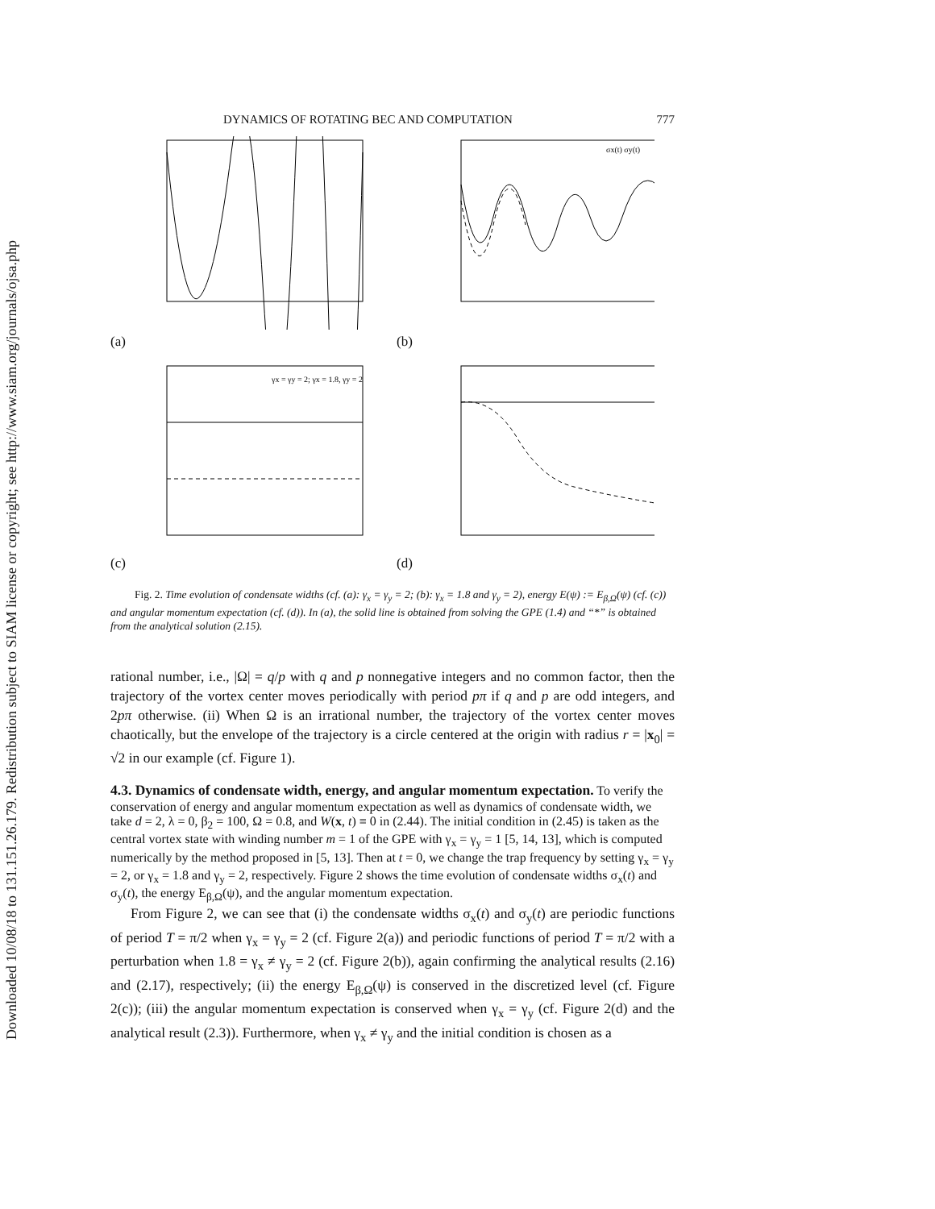Downloaded 10/08/18 to 131.151.26.179. Redistribution subject to SIAM license or copyright; see http://www.siam.org/journals/ojsa.php
DYNAMICS OF ROTATING BEC AND COMPUTATION 777
(a)
σx(t) σy(t)
(b)
γx = γy = 2; γx = 1.8, γy = 2
(c)
(d)
Fig. 2. Time evolution of condensate widths (cf. (a): γ<sub>x</sub> = γ<sub>y</sub> = 2; (b): γ<sub>x</sub> = 1.8 and γ<sub>y</sub> = 2), energy E(ψ) := E<sub>β,Ω</sub>(ψ) (cf. (c)) and angular momentum expectation (cf. (d)). In (a), the solid line is obtained from solving the GPE (1.4) and “*” is obtained from the analytical solution (2.15).
rational number, i.e., |Ω| = q/p with q and p nonnegative integers and no common factor, then the trajectory of the vortex center moves periodically with period pπ if q and p are odd integers, and 2pπ otherwise. (ii) When Ω is an irrational number, the trajectory of the vortex center moves chaotically, but the envelope of the trajectory is a circle centered at the origin with radius r = |x<sub>0</sub>| = √2 in our example (cf. Figure 1).
4.3. Dynamics of condensate width, energy, and angular momentum expectation.
To verify the conservation of energy and angular momentum expectation as well as dynamics of condensate width, we take d = 2, λ = 0, β<sub>2</sub> = 100, Ω = 0.8, and W(x, t) ≡ 0 in (2.44). The initial condition in (2.45) is taken as the central vortex state with winding number m = 1 of the GPE with γ<sub>x</sub> = γ<sub>y</sub> = 1 [5, 14, 13], which is computed numerically by the method proposed in [5, 13]. Then at t = 0, we change the trap frequency by setting γ<sub>x</sub> = γ<sub>y</sub> = 2, or γ<sub>x</sub> = 1.8 and γ<sub>y</sub> = 2, respectively. Figure 2 shows the time evolution of condensate widths σ<sub>x</sub>(t) and σ<sub>y</sub>(t), the energy E<sub>β,Ω</sub>(ψ), and the angular momentum expectation.
From Figure 2, we can see that (i) the condensate widths σ<sub>x</sub>(t) and σ<sub>y</sub>(t) are periodic functions of period T = π/2 when γ<sub>x</sub> = γ<sub>y</sub> = 2 (cf. Figure 2(a)) and periodic functions of period T = π/2 with a perturbation when 1.8 = γ<sub>x</sub> ≠ γ<sub>y</sub> = 2 (cf. Figure 2(b)), again confirming the analytical results (2.16) and (2.17), respectively; (ii) the energy E<sub>β,Ω</sub>(ψ) is conserved in the discretized level (cf. Figure 2(c)); (iii) the angular momentum expectation is conserved when γ<sub>x</sub> = γ<sub>y</sub> (cf. Figure 2(d) and the analytical result (2.3)). Furthermore, when γ<sub>x</sub> ≠ γ<sub>y</sub> and the initial condition is chosen as a